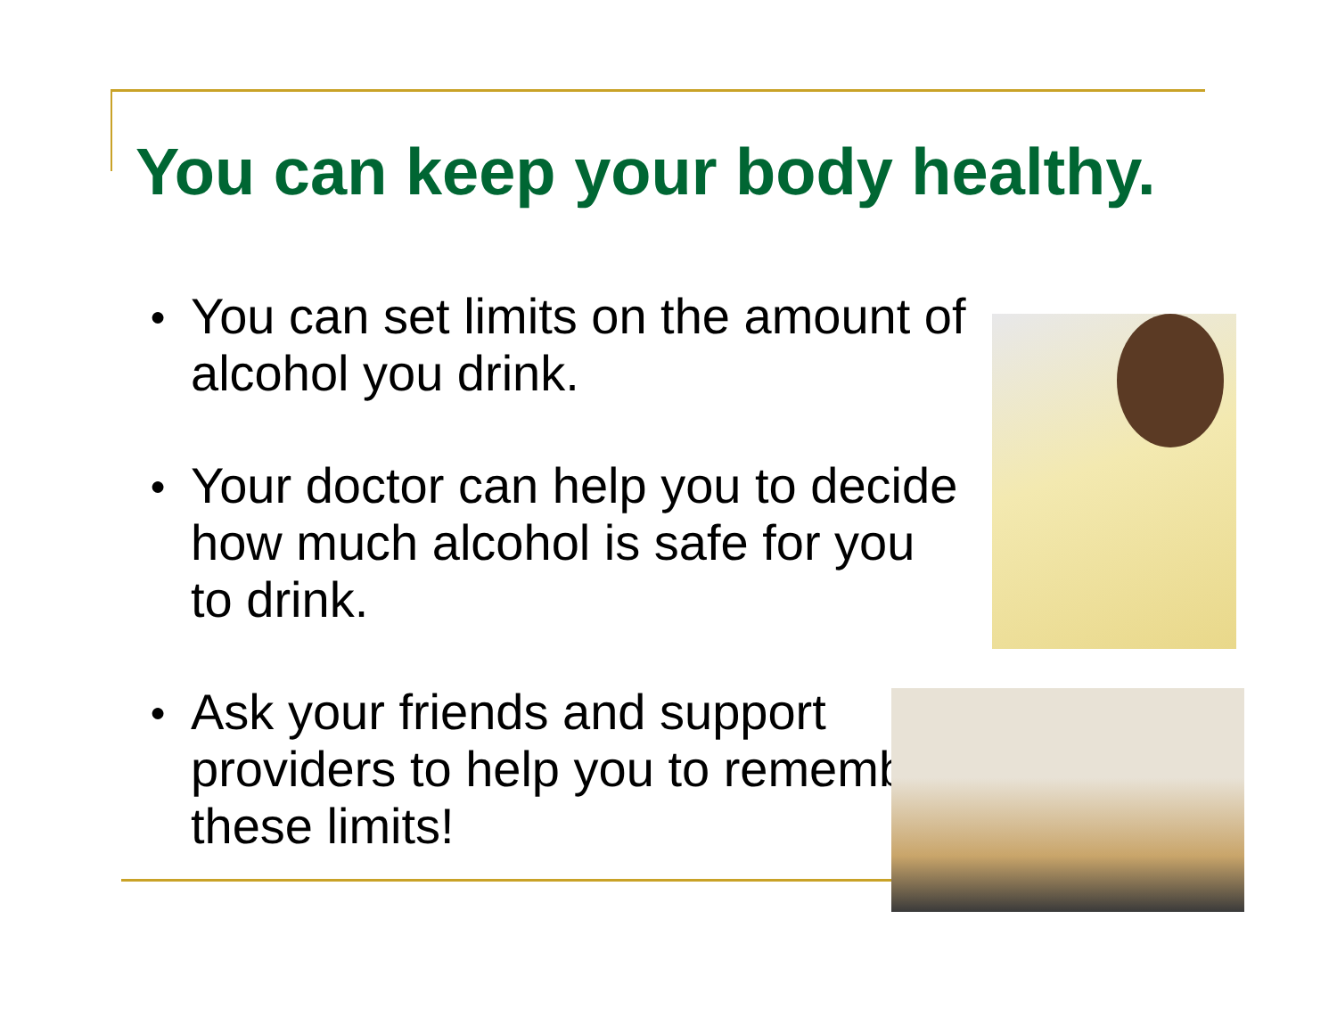You can keep your body healthy.
● You can set limits on the amount of alcohol you drink.
● Your doctor can help you to decide how much alcohol is safe for you to drink.
● Ask your friends and support providers to help you to remember these limits!